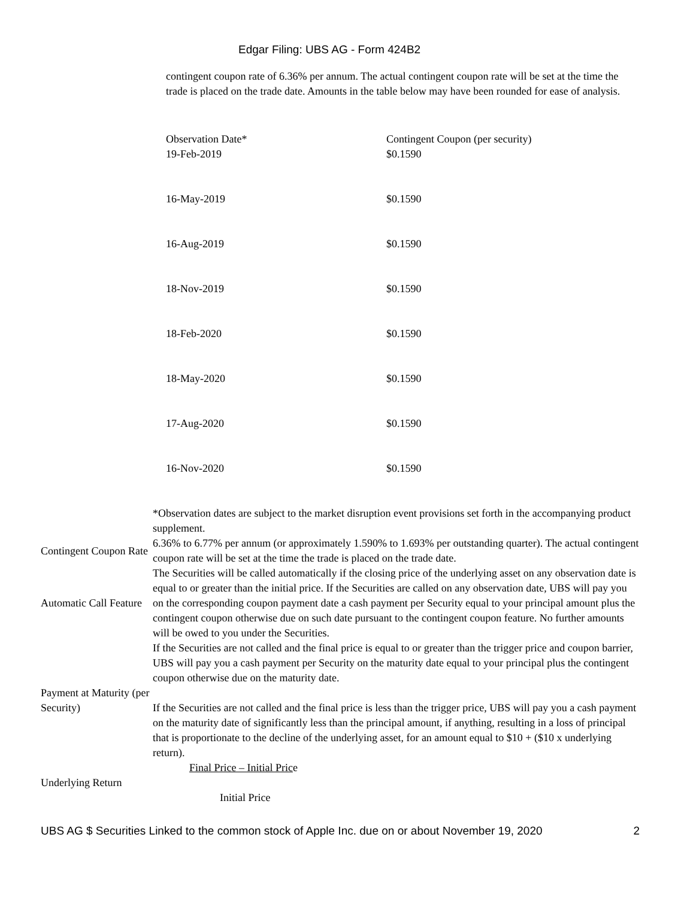Edgar Filing: UBS AG - Form 424B2
contingent coupon rate of 6.36% per annum. The actual contingent coupon rate will be set at the time the trade is placed on the trade date. Amounts in the table below may have been rounded for ease of analysis.
| Observation Date* | Contingent Coupon (per security) |
| --- | --- |
| 19-Feb-2019 | $0.1590 |
| 16-May-2019 | $0.1590 |
| 16-Aug-2019 | $0.1590 |
| 18-Nov-2019 | $0.1590 |
| 18-Feb-2020 | $0.1590 |
| 18-May-2020 | $0.1590 |
| 17-Aug-2020 | $0.1590 |
| 16-Nov-2020 | $0.1590 |
| | *Observation dates are subject to the market disruption event provisions set forth in the accompanying product supplement. |
| Contingent Coupon Rate | 6.36% to 6.77% per annum (or approximately 1.590% to 1.693% per outstanding quarter). The actual contingent coupon rate will be set at the time the trade is placed on the trade date. |
| Automatic Call Feature | The Securities will be called automatically if the closing price of the underlying asset on any observation date is equal to or greater than the initial price. If the Securities are called on any observation date, UBS will pay you on the corresponding coupon payment date a cash payment per Security equal to your principal amount plus the contingent coupon otherwise due on such date pursuant to the contingent coupon feature. No further amounts will be owed to you under the Securities. |
| Payment at Maturity (per Security) | If the Securities are not called and the final price is equal to or greater than the trigger price and coupon barrier, UBS will pay you a cash payment per Security on the maturity date equal to your principal plus the contingent coupon otherwise due on the maturity date. If the Securities are not called and the final price is less than the trigger price, UBS will pay you a cash payment on the maturity date of significantly less than the principal amount, if anything, resulting in a loss of principal that is proportionate to the decline of the underlying asset, for an amount equal to $10 + ($10 x underlying return). |
| Underlying Return | Final Price – Initial Pric e Initial Price |
UBS AG $ Securities Linked to the common stock of Apple Inc. due on or about November 19, 2020 2